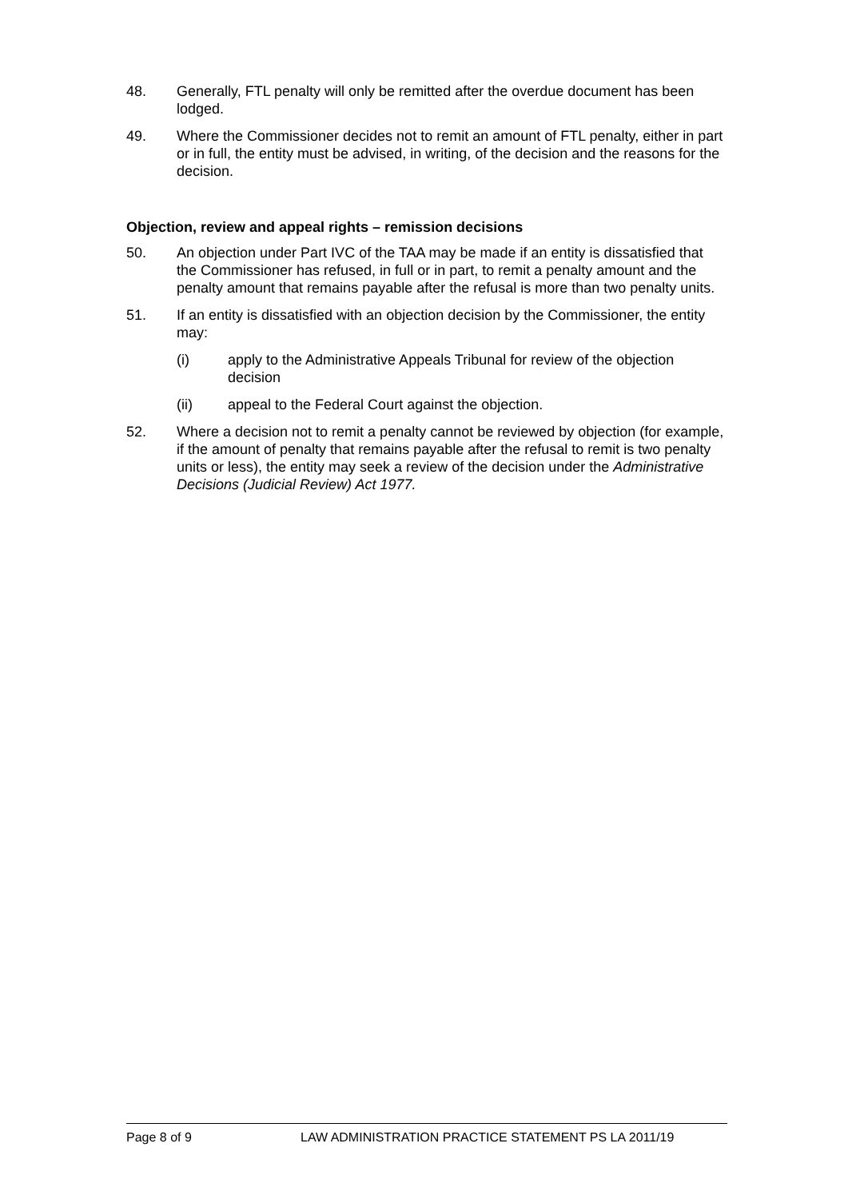48. Generally, FTL penalty will only be remitted after the overdue document has been lodged.
49. Where the Commissioner decides not to remit an amount of FTL penalty, either in part or in full, the entity must be advised, in writing, of the decision and the reasons for the decision.
Objection, review and appeal rights – remission decisions
50. An objection under Part IVC of the TAA may be made if an entity is dissatisfied that the Commissioner has refused, in full or in part, to remit a penalty amount and the penalty amount that remains payable after the refusal is more than two penalty units.
51. If an entity is dissatisfied with an objection decision by the Commissioner, the entity may:
(i) apply to the Administrative Appeals Tribunal for review of the objection decision
(ii) appeal to the Federal Court against the objection.
52. Where a decision not to remit a penalty cannot be reviewed by objection (for example, if the amount of penalty that remains payable after the refusal to remit is two penalty units or less), the entity may seek a review of the decision under the Administrative Decisions (Judicial Review) Act 1977.
Page 8 of 9 LAW ADMINISTRATION PRACTICE STATEMENT PS LA 2011/19